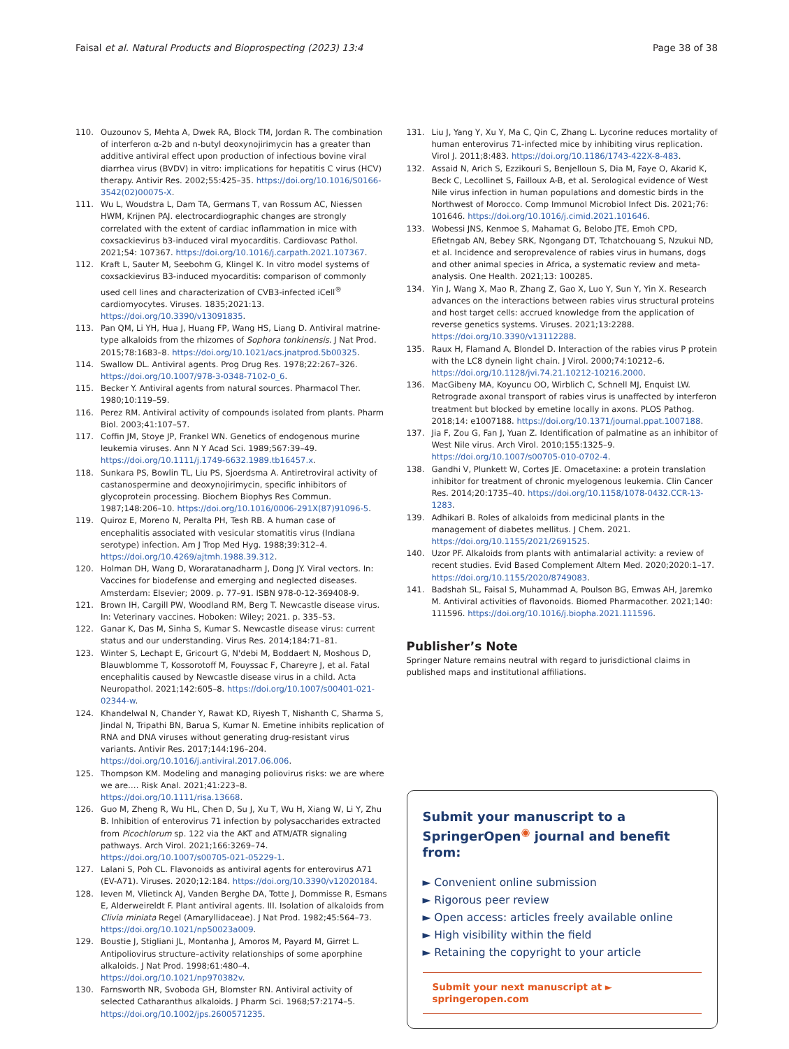Faisal et al. Natural Products and Bioprospecting (2023) 13:4 Page 38 of 38
110. Ouzounov S, Mehta A, Dwek RA, Block TM, Jordan R. The combination of interferon α-2b and n-butyl deoxynojirimycin has a greater than additive antiviral effect upon production of infectious bovine viral diarrhea virus (BVDV) in vitro: implications for hepatitis C virus (HCV) therapy. Antivir Res. 2002;55:425–35. https://doi.org/10.1016/S0166-3542(02)00075-X.
111. Wu L, Woudstra L, Dam TA, Germans T, van Rossum AC, Niessen HWM, Krijnen PAJ. electrocardiographic changes are strongly correlated with the extent of cardiac inflammation in mice with coxsackievirus b3-induced viral myocarditis. Cardiovasc Pathol. 2021;54: 107367. https://doi.org/10.1016/j.carpath.2021.107367.
112. Kraft L, Sauter M, Seebohm G, Klingel K. In vitro model systems of coxsackievirus B3-induced myocarditis: comparison of commonly used cell lines and characterization of CVB3-infected iCell<sup>®</sup> cardiomyocytes. Viruses. 1835;2021:13. https://doi.org/10.3390/v13091835.
113. Pan QM, Li YH, Hua J, Huang FP, Wang HS, Liang D. Antiviral matrine-type alkaloids from the rhizomes of Sophora tonkinensis. J Nat Prod. 2015;78:1683–8. https://doi.org/10.1021/acs.jnatprod.5b00325.
114. Swallow DL. Antiviral agents. Prog Drug Res. 1978;22:267–326. https://doi.org/10.1007/978-3-0348-7102-0_6.
115. Becker Y. Antiviral agents from natural sources. Pharmacol Ther. 1980;10:119–59.
116. Perez RM. Antiviral activity of compounds isolated from plants. Pharm Biol. 2003;41:107–57.
117. Coffin JM, Stoye JP, Frankel WN. Genetics of endogenous murine leukemia viruses. Ann N Y Acad Sci. 1989;567:39–49. https://doi.org/10.1111/j.1749-6632.1989.tb16457.x.
118. Sunkara PS, Bowlin TL, Liu PS, Sjoerdsma A. Antiretroviral activity of castanospermine and deoxynojirimycin, specific inhibitors of glycoprotein processing. Biochem Biophys Res Commun. 1987;148:206–10. https://doi.org/10.1016/0006-291X(87)91096-5.
119. Quiroz E, Moreno N, Peralta PH, Tesh RB. A human case of encephalitis associated with vesicular stomatitis virus (Indiana serotype) infection. Am J Trop Med Hyg. 1988;39:312–4. https://doi.org/10.4269/ajtmh.1988.39.312.
120. Holman DH, Wang D, Woraratanadharm J, Dong JY. Viral vectors. In: Vaccines for biodefense and emerging and neglected diseases. Amsterdam: Elsevier; 2009. p. 77–91. ISBN 978-0-12-369408-9.
121. Brown IH, Cargill PW, Woodland RM, Berg T. Newcastle disease virus. In: Veterinary vaccines. Hoboken: Wiley; 2021. p. 335–53.
122. Ganar K, Das M, Sinha S, Kumar S. Newcastle disease virus: current status and our understanding. Virus Res. 2014;184:71–81.
123. Winter S, Lechapt E, Gricourt G, N'debi M, Boddaert N, Moshous D, Blauwblomme T, Kossorotoff M, Fouyssac F, Chareyre J, et al. Fatal encephalitis caused by Newcastle disease virus in a child. Acta Neuropathol. 2021;142:605–8. https://doi.org/10.1007/s00401-021-02344-w.
124. Khandelwal N, Chander Y, Rawat KD, Riyesh T, Nishanth C, Sharma S, Jindal N, Tripathi BN, Barua S, Kumar N. Emetine inhibits replication of RNA and DNA viruses without generating drug-resistant virus variants. Antivir Res. 2017;144:196–204. https://doi.org/10.1016/j.antiviral.2017.06.006.
125. Thompson KM. Modeling and managing poliovirus risks: we are where we are…. Risk Anal. 2021;41:223–8. https://doi.org/10.1111/risa.13668.
126. Guo M, Zheng R, Wu HL, Chen D, Su J, Xu T, Wu H, Xiang W, Li Y, Zhu B. Inhibition of enterovirus 71 infection by polysaccharides extracted from Picochlorum sp. 122 via the AKT and ATM/ATR signaling pathways. Arch Virol. 2021;166:3269–74. https://doi.org/10.1007/s00705-021-05229-1.
127. Lalani S, Poh CL. Flavonoids as antiviral agents for enterovirus A71 (EV-A71). Viruses. 2020;12:184. https://doi.org/10.3390/v12020184.
128. Ieven M, Vlietinck AJ, Vanden Berghe DA, Totte J, Dommisse R, Esmans E, Alderweireldt F. Plant antiviral agents. III. Isolation of alkaloids from Clivia miniata Regel (Amaryllidaceae). J Nat Prod. 1982;45:564–73. https://doi.org/10.1021/np50023a009.
129. Boustie J, Stigliani JL, Montanha J, Amoros M, Payard M, Girret L. Antipoliovirus structure–activity relationships of some aporphine alkaloids. J Nat Prod. 1998;61:480–4. https://doi.org/10.1021/np970382v.
130. Farnsworth NR, Svoboda GH, Blomster RN. Antiviral activity of selected Catharanthus alkaloids. J Pharm Sci. 1968;57:2174–5. https://doi.org/10.1002/jps.2600571235.
131. Liu J, Yang Y, Xu Y, Ma C, Qin C, Zhang L. Lycorine reduces mortality of human enterovirus 71-infected mice by inhibiting virus replication. Virol J. 2011;8:483. https://doi.org/10.1186/1743-422X-8-483.
132. Assaid N, Arich S, Ezzikouri S, Benjelloun S, Dia M, Faye O, Akarid K, Beck C, Lecollinet S, Failloux A-B, et al. Serological evidence of West Nile virus infection in human populations and domestic birds in the Northwest of Morocco. Comp Immunol Microbiol Infect Dis. 2021;76: 101646. https://doi.org/10.1016/j.cimid.2021.101646.
133. Wobessi JNS, Kenmoe S, Mahamat G, Belobo JTE, Emoh CPD, Efietngab AN, Bebey SRK, Ngongang DT, Tchatchouang S, Nzukui ND, et al. Incidence and seroprevalence of rabies virus in humans, dogs and other animal species in Africa, a systematic review and meta-analysis. One Health. 2021;13: 100285.
134. Yin J, Wang X, Mao R, Zhang Z, Gao X, Luo Y, Sun Y, Yin X. Research advances on the interactions between rabies virus structural proteins and host target cells: accrued knowledge from the application of reverse genetics systems. Viruses. 2021;13:2288. https://doi.org/10.3390/v13112288.
135. Raux H, Flamand A, Blondel D. Interaction of the rabies virus P protein with the LC8 dynein light chain. J Virol. 2000;74:10212–6. https://doi.org/10.1128/jvi.74.21.10212-10216.2000.
136. MacGibeny MA, Koyuncu OO, Wirblich C, Schnell MJ, Enquist LW. Retrograde axonal transport of rabies virus is unaffected by interferon treatment but blocked by emetine locally in axons. PLOS Pathog. 2018;14: e1007188. https://doi.org/10.1371/journal.ppat.1007188.
137. Jia F, Zou G, Fan J, Yuan Z. Identification of palmatine as an inhibitor of West Nile virus. Arch Virol. 2010;155:1325–9. https://doi.org/10.1007/s00705-010-0702-4.
138. Gandhi V, Plunkett W, Cortes JE. Omacetaxine: a protein translation inhibitor for treatment of chronic myelogenous leukemia. Clin Cancer Res. 2014;20:1735–40. https://doi.org/10.1158/1078-0432.CCR-13-1283.
139. Adhikari B. Roles of alkaloids from medicinal plants in the management of diabetes mellitus. J Chem. 2021. https://doi.org/10.1155/2021/2691525.
140. Uzor PF. Alkaloids from plants with antimalarial activity: a review of recent studies. Evid Based Complement Altern Med. 2020;2020:1–17. https://doi.org/10.1155/2020/8749083.
141. Badshah SL, Faisal S, Muhammad A, Poulson BG, Emwas AH, Jaremko M. Antiviral activities of flavonoids. Biomed Pharmacother. 2021;140: 111596. https://doi.org/10.1016/j.biopha.2021.111596.
Publisher’s Note
Springer Nature remains neutral with regard to jurisdictional claims in published maps and institutional affiliations.
Submit your manuscript to a SpringerOpen<sup>◉</sup> journal and benefit from:
► Convenient online submission
► Rigorous peer review
► Open access: articles freely available online
► High visibility within the field
► Retaining the copyright to your article
Submit your next manuscript at ► springeropen.com